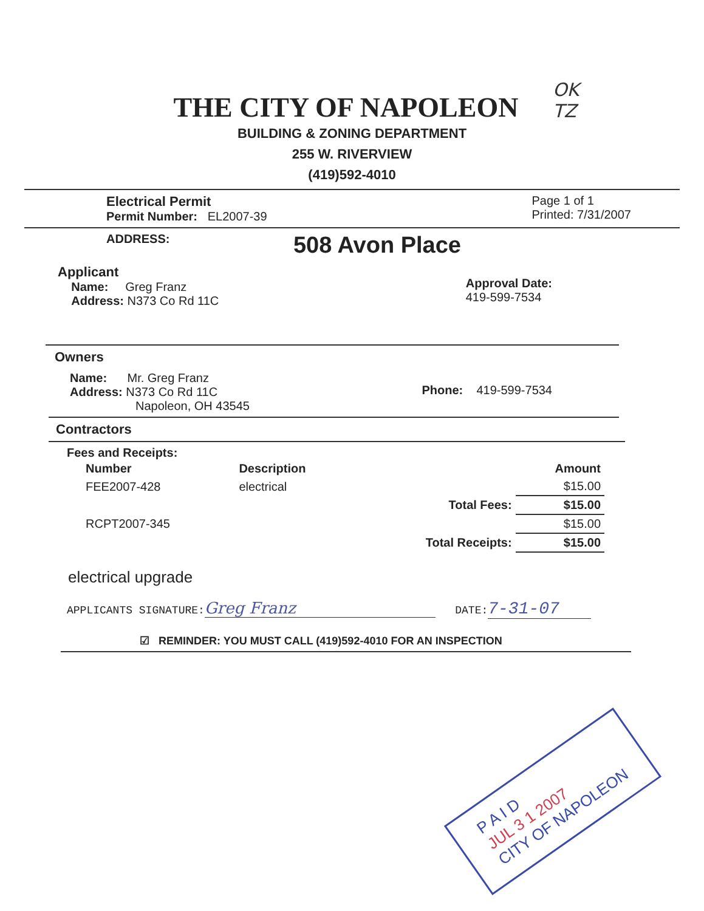OK
TZ
THE CITY OF NAPOLEON
BUILDING & ZONING DEPARTMENT
255 W. RIVERVIEW
(419)592-4010
Electrical Permit
Permit Number: EL2007-39
Page 1 of 1
Printed: 7/31/2007
ADDRESS: 508 Avon Place
Applicant
Name: Greg Franz
Address: N373 Co Rd 11C
Approval Date:
419-599-7534
Owners
Name: Mr. Greg Franz
Address: N373 Co Rd 11C
Napoleon, OH 43545
Phone: 419-599-7534
Contractors
Fees and Receipts:
| Number | Description | | Amount |
| --- | --- | --- | --- |
| FEE2007-428 | electrical | | $15.00 |
| | | Total Fees: | $15.00 |
| RCPT2007-345 | | | $15.00 |
| | | Total Receipts: | $15.00 |
electrical upgrade
APPLICANTS SIGNATURE: Greg Franz DATE: 7-31-07
☑ REMINDER: YOU MUST CALL (419)592-4010 FOR AN INSPECTION
P A I D
JUL 3 1 2007
CITY OF NAPOLEON